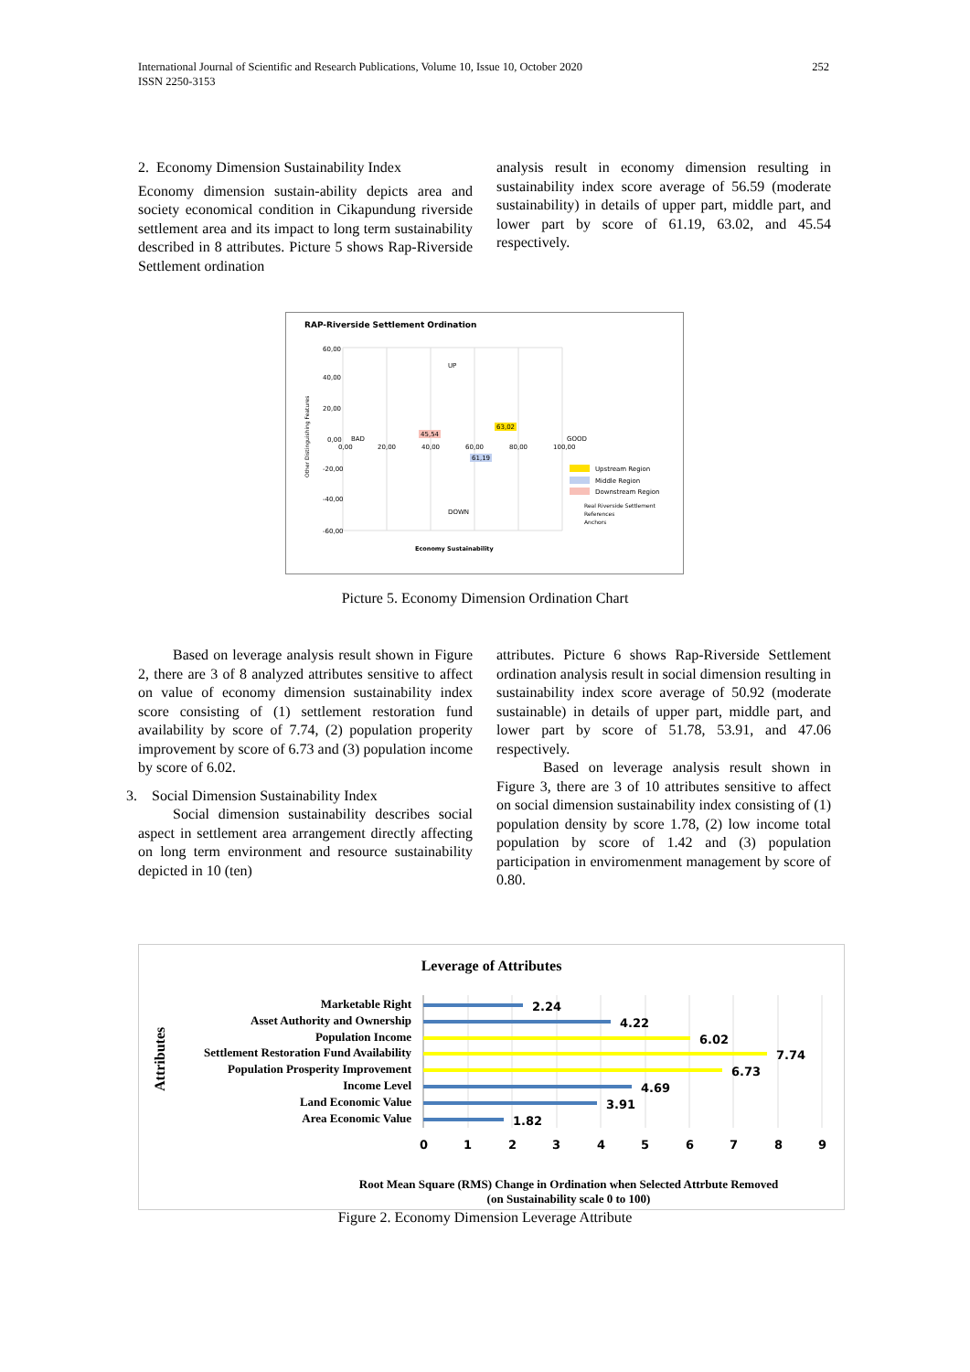International Journal of Scientific and Research Publications, Volume 10, Issue 10, October 2020
ISSN 2250-3153
252
2. Economy Dimension Sustainability Index
Economy dimension sustain-ability depicts area and society economical condition in Cikapundung riverside settlement area and its impact to long term sustainability described in 8 attributes. Picture 5 shows Rap-Riverside Settlement ordination
analysis result in economy dimension resulting in sustainability index score average of 56.59 (moderate sustainability) in details of upper part, middle part, and lower part by score of 61.19, 63.02, and 45.54 respectively.
RAP-Riverside Settlement Ordination
60,00
40,00
20,00
0,00
-20,00
-40,00
-60,00
0,00
20,00
40,00
60,00
80,00
100,00
BAD
GOOD
UP
DOWN
45,54
63,02
61,19
Other Distinguishing Features
Economy Sustainability
Upstream Region
Middle Region
Downstream Region
Real Riverside Settlement
References
Anchors
Picture 5. Economy Dimension Ordination Chart
Based on leverage analysis result shown in Figure 2, there are 3 of 8 analyzed attributes sensitive to affect on value of economy dimension sustainability index score consisting of (1) settlement restoration fund availability by score of 7.74, (2) population properity improvement by score of 6.73 and (3) population income by score of 6.02.
3. Social Dimension Sustainability Index
Social dimension sustainability describes social aspect in settlement area arrangement directly affecting on long term environment and resource sustainability depicted in 10 (ten)
attributes. Picture 6 shows Rap-Riverside Settlement ordination analysis result in social dimension resulting in sustainability index score average of 50.92 (moderate sustainable) in details of upper part, middle part, and lower part by score of 51.78, 53.91, and 47.06 respectively.
Based on leverage analysis result shown in Figure 3, there are 3 of 10 attributes sensitive to affect on social dimension sustainability index consisting of (1) population density by score 1.78, (2) low income total population by score of 1.42 and (3) population participation in enviromenment management by score of 0.80.
Leverage of Attributes
Attributes
Marketable Right
Asset Authority and Ownership
Population Income
Settlement Restoration Fund Availability
Population Prosperity Improvement
Income Level
Land Economic Value
Area Economic Value
2.24
4.22
6.02
7.74
6.73
4.69
3.91
1.82
0
1
2
3
4
5
6
7
8
9
Root Mean Square (RMS) Change in Ordination when Selected Attrbute Removed
(on Sustainability scale 0 to 100)
Figure 2. Economy Dimension Leverage Attribute